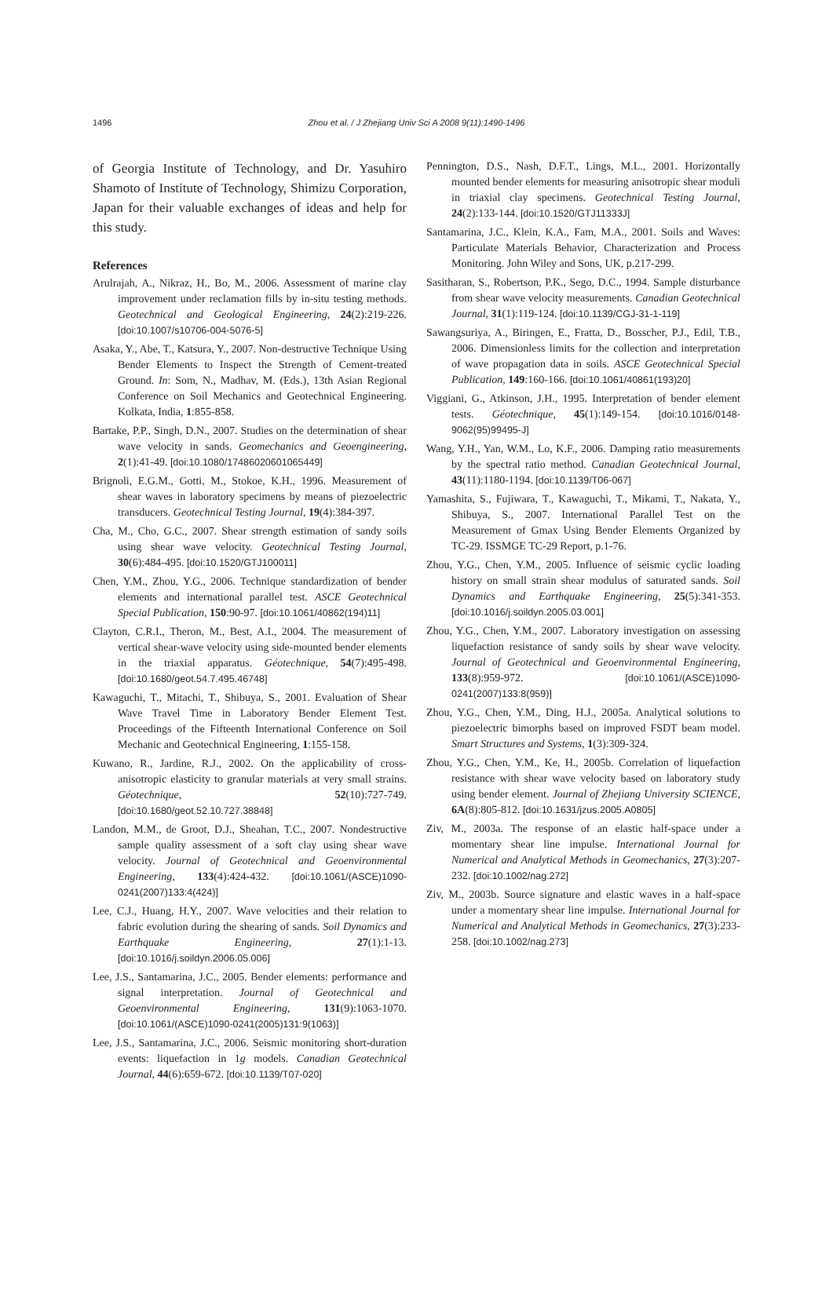1496
Zhou et al. / J Zhejiang Univ Sci A 2008 9(11):1490-1496
of Georgia Institute of Technology, and Dr. Yasuhiro Shamoto of Institute of Technology, Shimizu Corporation, Japan for their valuable exchanges of ideas and help for this study.
References
Arulrajah, A., Nikraz, H., Bo, M., 2006. Assessment of marine clay improvement under reclamation fills by in-situ testing methods. Geotechnical and Geological Engineering, 24(2):219-226. [doi:10.1007/s10706-004-5076-5]
Asaka, Y., Abe, T., Katsura, Y., 2007. Non-destructive Technique Using Bender Elements to Inspect the Strength of Cement-treated Ground. In: Som, N., Madhav, M. (Eds.), 13th Asian Regional Conference on Soil Mechanics and Geotechnical Engineering. Kolkata, India, 1:855-858.
Bartake, P.P., Singh, D.N., 2007. Studies on the determination of shear wave velocity in sands. Geomechanics and Geoengineering, 2(1):41-49. [doi:10.1080/17486020601065449]
Brignoli, E.G.M., Gotti, M., Stokoe, K.H., 1996. Measurement of shear waves in laboratory specimens by means of piezoelectric transducers. Geotechnical Testing Journal, 19(4):384-397.
Cha, M., Cho, G.C., 2007. Shear strength estimation of sandy soils using shear wave velocity. Geotechnical Testing Journal, 30(6):484-495. [doi:10.1520/GTJ100011]
Chen, Y.M., Zhou, Y.G., 2006. Technique standardization of bender elements and international parallel test. ASCE Geotechnical Special Publication, 150:90-97. [doi:10.1061/40862(194)11]
Clayton, C.R.I., Theron, M., Best, A.I., 2004. The measurement of vertical shear-wave velocity using side-mounted bender elements in the triaxial apparatus. Géotechnique, 54(7):495-498. [doi:10.1680/geot.54.7.495.46748]
Kawaguchi, T., Mitachi, T., Shibuya, S., 2001. Evaluation of Shear Wave Travel Time in Laboratory Bender Element Test. Proceedings of the Fifteenth International Conference on Soil Mechanic and Geotechnical Engineering, 1:155-158.
Kuwano, R., Jardine, R.J., 2002. On the applicability of cross-anisotropic elasticity to granular materials at very small strains. Géotechnique, 52(10):727-749. [doi:10.1680/geot.52.10.727.38848]
Landon, M.M., de Groot, D.J., Sheahan, T.C., 2007. Nondestructive sample quality assessment of a soft clay using shear wave velocity. Journal of Geotechnical and Geoenvironmental Engineering, 133(4):424-432. [doi:10.1061/(ASCE)1090-0241(2007)133:4(424)]
Lee, C.J., Huang, H.Y., 2007. Wave velocities and their relation to fabric evolution during the shearing of sands. Soil Dynamics and Earthquake Engineering, 27(1):1-13. [doi:10.1016/j.soildyn.2006.05.006]
Lee, J.S., Santamarina, J.C., 2005. Bender elements: performance and signal interpretation. Journal of Geotechnical and Geoenvironmental Engineering, 131(9):1063-1070. [doi:10.1061/(ASCE)1090-0241(2005)131:9(1063)]
Lee, J.S., Santamarina, J.C., 2006. Seismic monitoring short-duration events: liquefaction in 1g models. Canadian Geotechnical Journal, 44(6):659-672. [doi:10.1139/T07-020]
Pennington, D.S., Nash, D.F.T., Lings, M.L., 2001. Horizontally mounted bender elements for measuring anisotropic shear moduli in triaxial clay specimens. Geotechnical Testing Journal, 24(2):133-144. [doi:10.1520/GTJ11333J]
Santamarina, J.C., Klein, K.A., Fam, M.A., 2001. Soils and Waves: Particulate Materials Behavior, Characterization and Process Monitoring. John Wiley and Sons, UK, p.217-299.
Sasitharan, S., Robertson, P.K., Sego, D.C., 1994. Sample disturbance from shear wave velocity measurements. Canadian Geotechnical Journal, 31(1):119-124. [doi:10.1139/CGJ-31-1-119]
Sawangsuriya, A., Biringen, E., Fratta, D., Bosscher, P.J., Edil, T.B., 2006. Dimensionless limits for the collection and interpretation of wave propagation data in soils. ASCE Geotechnical Special Publication, 149:160-166. [doi:10.1061/40861(193)20]
Viggiani, G., Atkinson, J.H., 1995. Interpretation of bender element tests. Géotechnique, 45(1):149-154. [doi:10.1016/0148-9062(95)99495-J]
Wang, Y.H., Yan, W.M., Lo, K.F., 2006. Damping ratio measurements by the spectral ratio method. Canadian Geotechnical Journal, 43(11):1180-1194. [doi:10.1139/T06-067]
Yamashita, S., Fujiwara, T., Kawaguchi, T., Mikami, T., Nakata, Y., Shibuya, S., 2007. International Parallel Test on the Measurement of Gmax Using Bender Elements Organized by TC-29. ISSMGE TC-29 Report, p.1-76.
Zhou, Y.G., Chen, Y.M., 2005. Influence of seismic cyclic loading history on small strain shear modulus of saturated sands. Soil Dynamics and Earthquake Engineering, 25(5):341-353. [doi:10.1016/j.soildyn.2005.03.001]
Zhou, Y.G., Chen, Y.M., 2007. Laboratory investigation on assessing liquefaction resistance of sandy soils by shear wave velocity. Journal of Geotechnical and Geoenvironmental Engineering, 133(8):959-972. [doi:10.1061/(ASCE)1090-0241(2007)133:8(959)]
Zhou, Y.G., Chen, Y.M., Ding, H.J., 2005a. Analytical solutions to piezoelectric bimorphs based on improved FSDT beam model. Smart Structures and Systems, 1(3):309-324.
Zhou, Y.G., Chen, Y.M., Ke, H., 2005b. Correlation of liquefaction resistance with shear wave velocity based on laboratory study using bender element. Journal of Zhejiang University SCIENCE, 6A(8):805-812. [doi:10.1631/jzus.2005.A0805]
Ziv, M., 2003a. The response of an elastic half-space under a momentary shear line impulse. International Journal for Numerical and Analytical Methods in Geomechanics, 27(3):207-232. [doi:10.1002/nag.272]
Ziv, M., 2003b. Source signature and elastic waves in a half-space under a momentary shear line impulse. International Journal for Numerical and Analytical Methods in Geomechanics, 27(3):233-258. [doi:10.1002/nag.273]